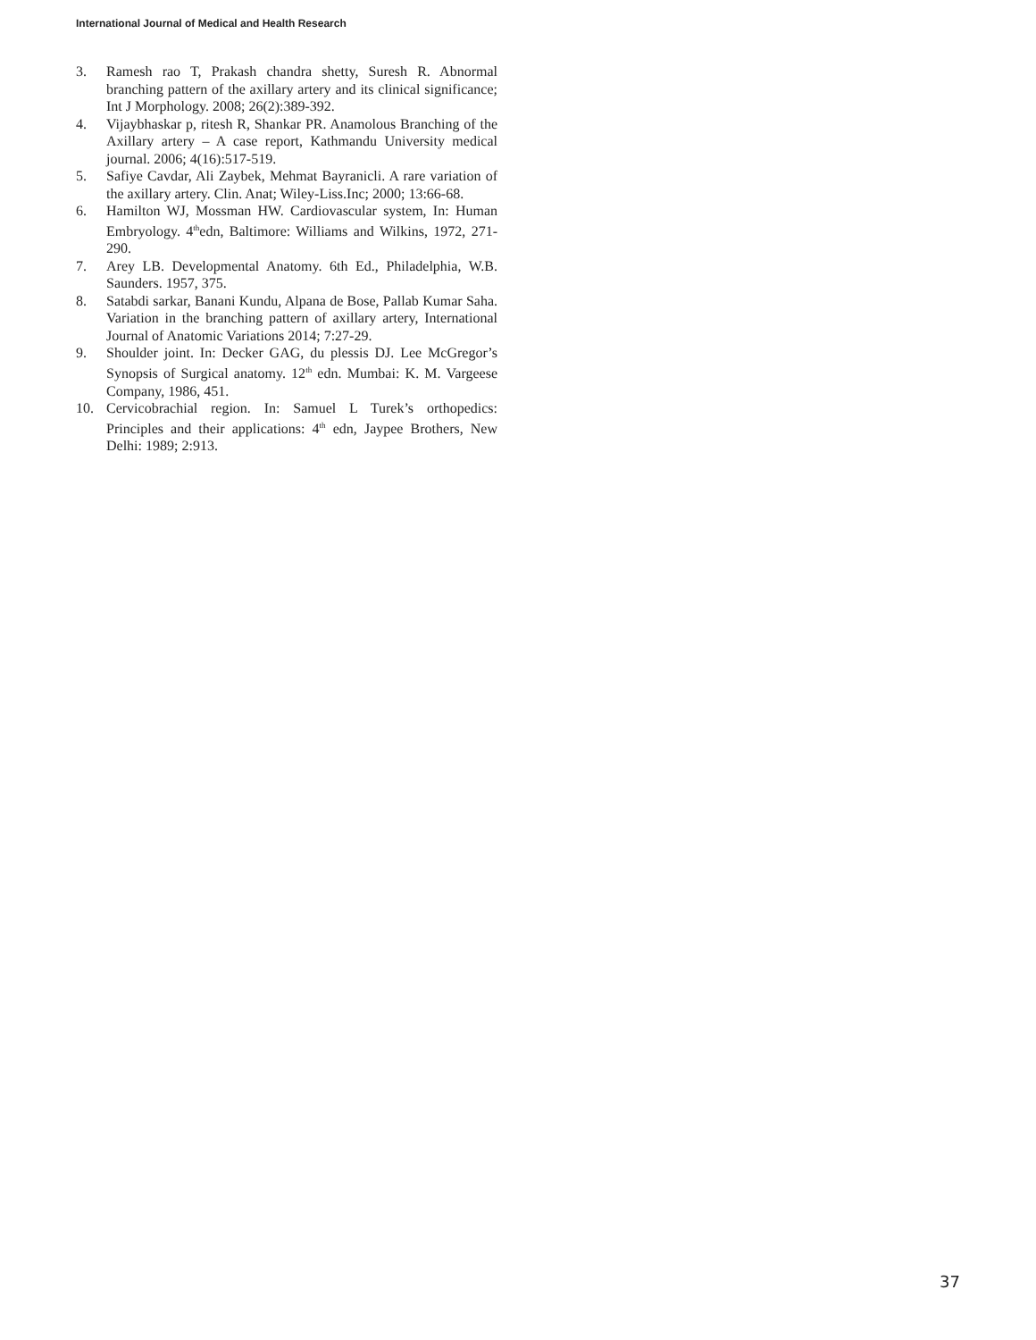International Journal of Medical and Health Research
3. Ramesh rao T, Prakash chandra shetty, Suresh R. Abnormal branching pattern of the axillary artery and its clinical significance; Int J Morphology. 2008; 26(2):389-392.
4. Vijaybhaskar p, ritesh R, Shankar PR. Anamolous Branching of the Axillary artery – A case report, Kathmandu University medical journal. 2006; 4(16):517-519.
5. Safiye Cavdar, Ali Zaybek, Mehmat Bayranicli. A rare variation of the axillary artery. Clin. Anat; Wiley-Liss.Inc; 2000; 13:66-68.
6. Hamilton WJ, Mossman HW. Cardiovascular system, In: Human Embryology. 4<sup>th</sup>edn, Baltimore: Williams and Wilkins, 1972, 271-290.
7. Arey LB. Developmental Anatomy. 6th Ed., Philadelphia, W.B. Saunders. 1957, 375.
8. Satabdi sarkar, Banani Kundu, Alpana de Bose, Pallab Kumar Saha. Variation in the branching pattern of axillary artery, International Journal of Anatomic Variations 2014; 7:27-29.
9. Shoulder joint. In: Decker GAG, du plessis DJ. Lee McGregor’s Synopsis of Surgical anatomy. 12<sup>th</sup> edn. Mumbai: K. M. Vargeese Company, 1986, 451.
10. Cervicobrachial region. In: Samuel L Turek’s orthopedics: Principles and their applications: 4<sup>th</sup> edn, Jaypee Brothers, New Delhi: 1989; 2:913.
37